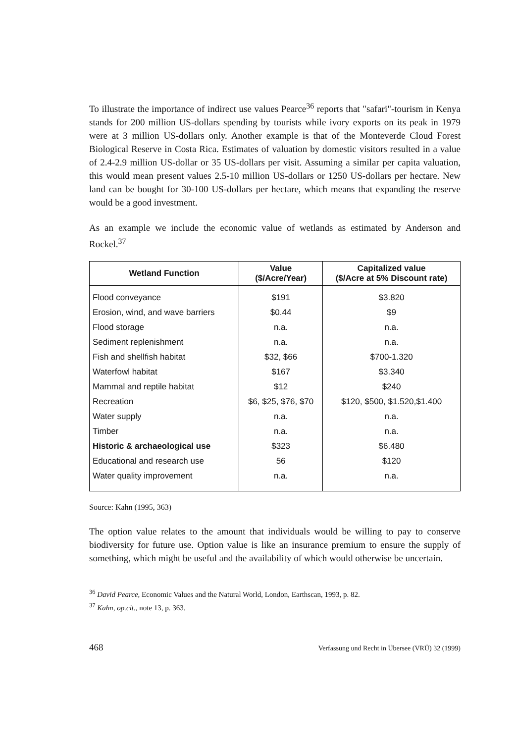To illustrate the importance of indirect use values Pearce<sup>36</sup> reports that "safari"-tourism in Kenya stands for 200 million US-dollars spending by tourists while ivory exports on its peak in 1979 were at 3 million US-dollars only. Another example is that of the Monteverde Cloud Forest Biological Reserve in Costa Rica. Estimates of valuation by domestic visitors resulted in a value of 2.4-2.9 million US-dollar or 35 US-dollars per visit. Assuming a similar per capita valuation, this would mean present values 2.5-10 million US-dollars or 1250 US-dollars per hectare. New land can be bought for 30-100 US-dollars per hectare, which means that expanding the reserve would be a good investment.
As an example we include the economic value of wetlands as estimated by Anderson and Rockel.<sup>37</sup>
| Wetland Function | Value ($/Acre/Year) | Capitalized value ($/Acre at 5% Discount rate) |
| --- | --- | --- |
| Flood conveyance | $191 | $3.820 |
| Erosion, wind, and wave barriers | $0.44 | $9 |
| Flood storage | n.a. | n.a. |
| Sediment replenishment | n.a. | n.a. |
| Fish and shellfish habitat | $32, $66 | $700-1.320 |
| Waterfowl habitat | $167 | $3.340 |
| Mammal and reptile habitat | $12 | $240 |
| Recreation | $6, $25, $76, $70 | $120, $500, $1.520,$1.400 |
| Water supply | n.a. | n.a. |
| Timber | n.a. | n.a. |
| Historic & archaeological use | $323 | $6.480 |
| Educational and research use | 56 | $120 |
| Water quality improvement | n.a. | n.a. |
Source: Kahn (1995, 363)
The option value relates to the amount that individuals would be willing to pay to conserve biodiversity for future use. Option value is like an insurance premium to ensure the supply of something, which might be useful and the availability of which would otherwise be uncertain.
<sup>36</sup> David Pearce, Economic Values and the Natural World, London, Earthscan, 1993, p. 82.
<sup>37</sup> Kahn, op.cit., note 13, p. 363.
468 Verfassung und Recht in Übersee (VRÜ) 32 (1999)